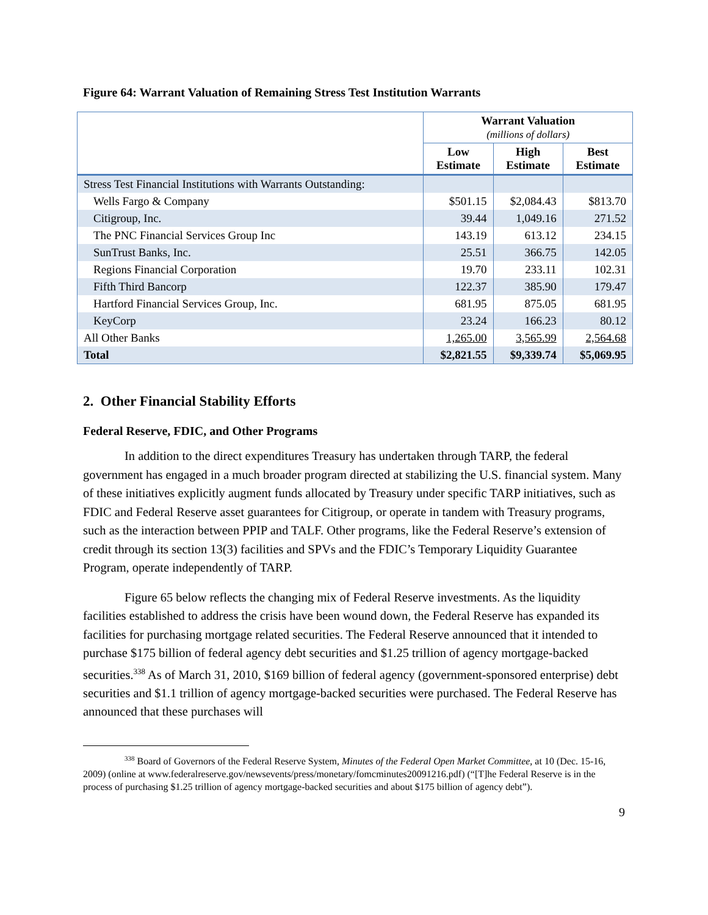Figure 64: Warrant Valuation of Remaining Stress Test Institution Warrants
| | Warrant Valuation (millions of dollars) | | |
| --- | --- | --- | --- |
| | Low Estimate | High Estimate | Best Estimate |
| Stress Test Financial Institutions with Warrants Outstanding: | | | |
| Wells Fargo & Company | $501.15 | $2,084.43 | $813.70 |
| Citigroup, Inc. | 39.44 | 1,049.16 | 271.52 |
| The PNC Financial Services Group Inc | 143.19 | 613.12 | 234.15 |
| SunTrust Banks, Inc. | 25.51 | 366.75 | 142.05 |
| Regions Financial Corporation | 19.70 | 233.11 | 102.31 |
| Fifth Third Bancorp | 122.37 | 385.90 | 179.47 |
| Hartford Financial Services Group, Inc. | 681.95 | 875.05 | 681.95 |
| KeyCorp | 23.24 | 166.23 | 80.12 |
| All Other Banks | 1,265.00 | 3,565.99 | 2,564.68 |
| Total | $2,821.55 | $9,339.74 | $5,069.95 |
2. Other Financial Stability Efforts
Federal Reserve, FDIC, and Other Programs
In addition to the direct expenditures Treasury has undertaken through TARP, the federal government has engaged in a much broader program directed at stabilizing the U.S. financial system. Many of these initiatives explicitly augment funds allocated by Treasury under specific TARP initiatives, such as FDIC and Federal Reserve asset guarantees for Citigroup, or operate in tandem with Treasury programs, such as the interaction between PPIP and TALF. Other programs, like the Federal Reserve’s extension of credit through its section 13(3) facilities and SPVs and the FDIC’s Temporary Liquidity Guarantee Program, operate independently of TARP.
Figure 65 below reflects the changing mix of Federal Reserve investments. As the liquidity facilities established to address the crisis have been wound down, the Federal Reserve has expanded its facilities for purchasing mortgage related securities. The Federal Reserve announced that it intended to purchase $175 billion of federal agency debt securities and $1.25 trillion of agency mortgage-backed securities.<sup>338</sup> As of March 31, 2010, $169 billion of federal agency (government-sponsored enterprise) debt securities and $1.1 trillion of agency mortgage-backed securities were purchased. The Federal Reserve has announced that these purchases will
<sup>338</sup> Board of Governors of the Federal Reserve System, Minutes of the Federal Open Market Committee, at 10 (Dec. 15-16, 2009) (online at www.federalreserve.gov/newsevents/press/monetary/fomcminutes20091216.pdf) (“[T]he Federal Reserve is in the process of purchasing $1.25 trillion of agency mortgage-backed securities and about $175 billion of agency debt”).
9